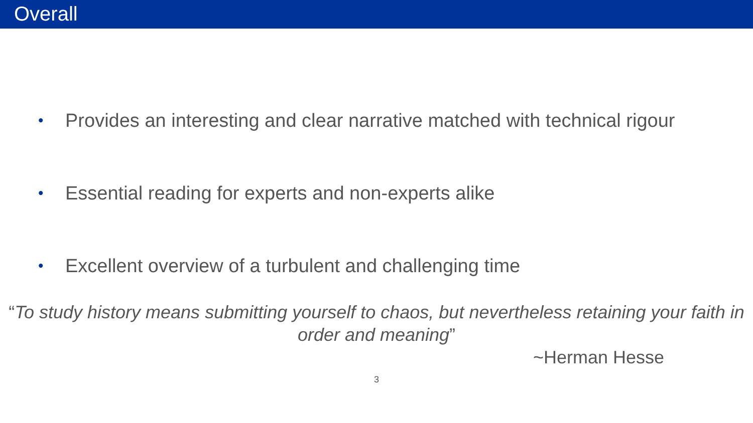Overall
• Provides an interesting and clear narrative matched with technical rigour
• Essential reading for experts and non-experts alike
• Excellent overview of a turbulent and challenging time
“To study history means submitting yourself to chaos, but nevertheless retaining your faith in order and meaning”
~Herman Hesse
3